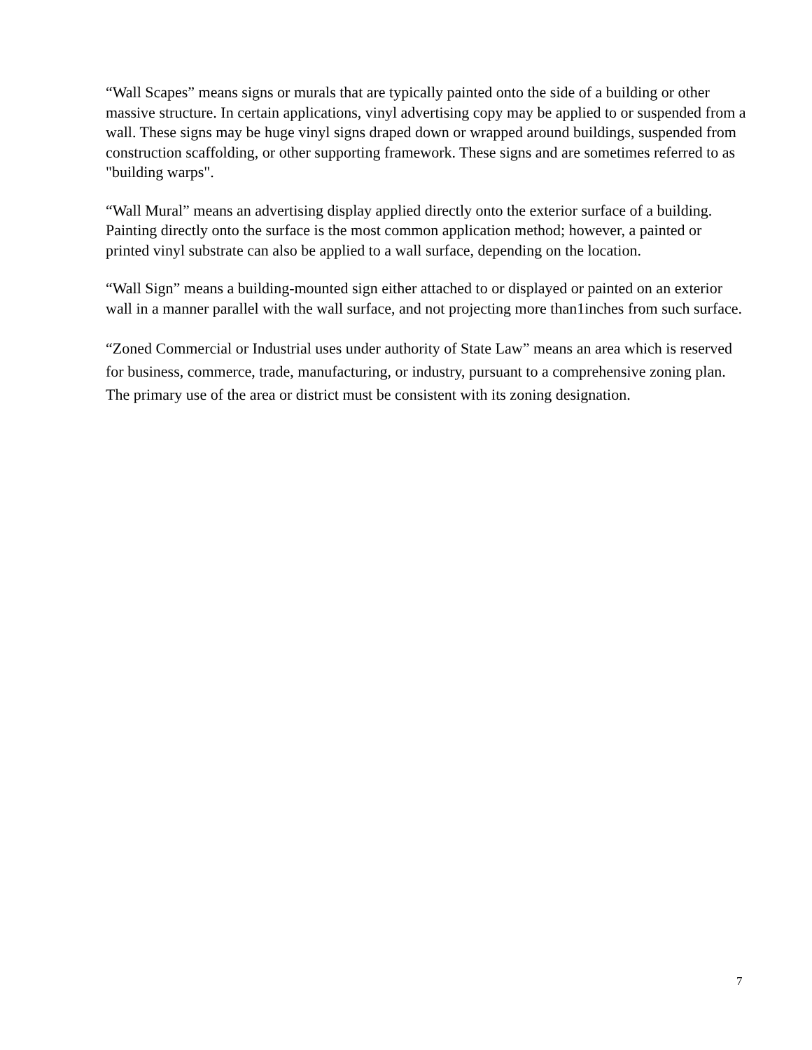“Wall Scapes” means signs or murals that are typically painted onto the side of a building or other massive structure. In certain applications, vinyl advertising copy may be applied to or suspended from a wall. These signs may be huge vinyl signs draped down or wrapped around buildings, suspended from construction scaffolding, or other supporting framework. These signs and are sometimes referred to as "building warps".
“Wall Mural” means an advertising display applied directly onto the exterior surface of a building. Painting directly onto the surface is the most common application method; however, a painted or printed vinyl substrate can also be applied to a wall surface, depending on the location.
“Wall Sign” means a building-mounted sign either attached to or displayed or painted on an exterior wall in a manner parallel with the wall surface, and not projecting more than1inches from such surface.
“Zoned Commercial or Industrial uses under authority of State Law” means an area which is reserved for business, commerce, trade, manufacturing, or industry, pursuant to a comprehensive zoning plan. The primary use of the area or district must be consistent with its zoning designation.
7